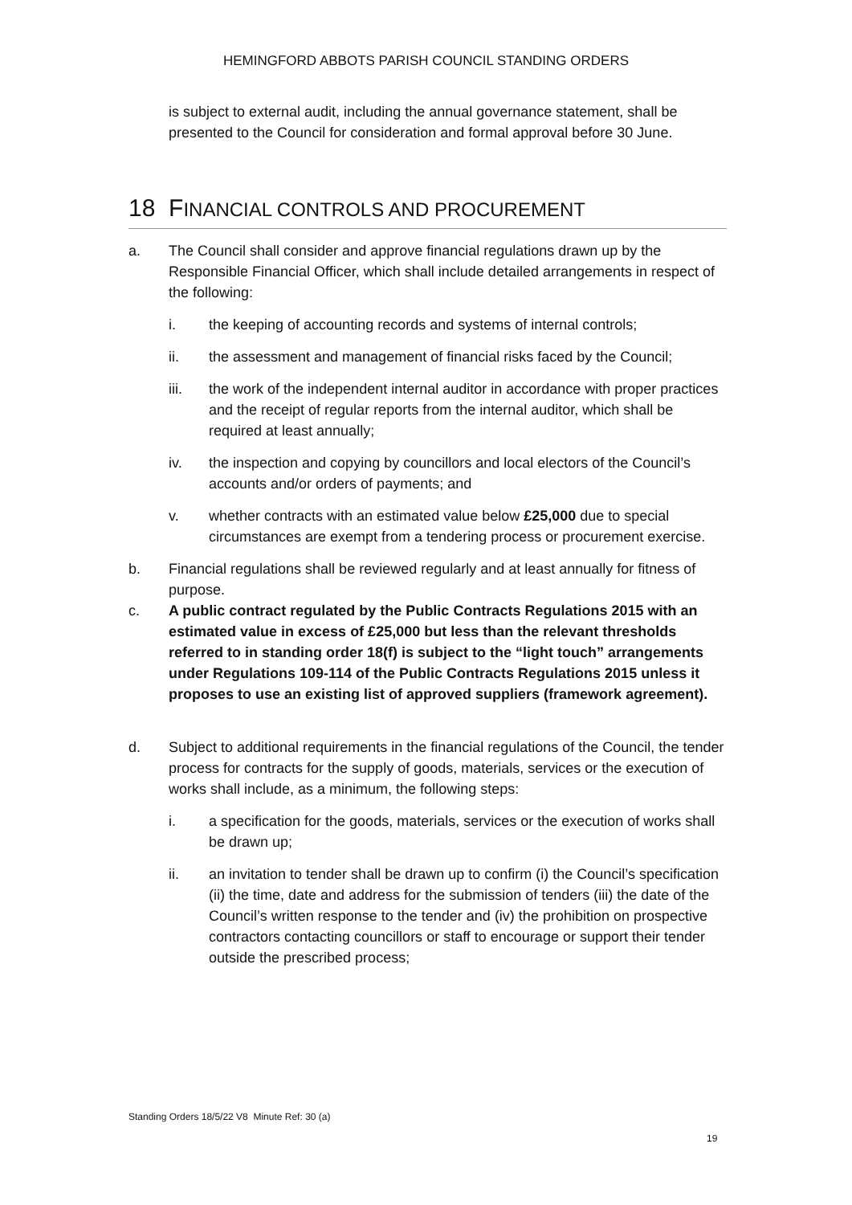HEMINGFORD ABBOTS PARISH COUNCIL STANDING ORDERS
is subject to external audit, including the annual governance statement, shall be presented to the Council for consideration and formal approval before 30 June.
18 FINANCIAL CONTROLS AND PROCUREMENT
a. The Council shall consider and approve financial regulations drawn up by the Responsible Financial Officer, which shall include detailed arrangements in respect of the following:
i. the keeping of accounting records and systems of internal controls;
ii. the assessment and management of financial risks faced by the Council;
iii. the work of the independent internal auditor in accordance with proper practices and the receipt of regular reports from the internal auditor, which shall be required at least annually;
iv. the inspection and copying by councillors and local electors of the Council’s accounts and/or orders of payments; and
v. whether contracts with an estimated value below £25,000 due to special circumstances are exempt from a tendering process or procurement exercise.
b. Financial regulations shall be reviewed regularly and at least annually for fitness of purpose.
c. A public contract regulated by the Public Contracts Regulations 2015 with an estimated value in excess of £25,000 but less than the relevant thresholds referred to in standing order 18(f) is subject to the “light touch” arrangements under Regulations 109-114 of the Public Contracts Regulations 2015 unless it proposes to use an existing list of approved suppliers (framework agreement).
d. Subject to additional requirements in the financial regulations of the Council, the tender process for contracts for the supply of goods, materials, services or the execution of works shall include, as a minimum, the following steps:
i. a specification for the goods, materials, services or the execution of works shall be drawn up;
ii. an invitation to tender shall be drawn up to confirm (i) the Council’s specification (ii) the time, date and address for the submission of tenders (iii) the date of the Council’s written response to the tender and (iv) the prohibition on prospective contractors contacting councillors or staff to encourage or support their tender outside the prescribed process;
Standing Orders 18/5/22 V8 Minute Ref: 30 (a)
19